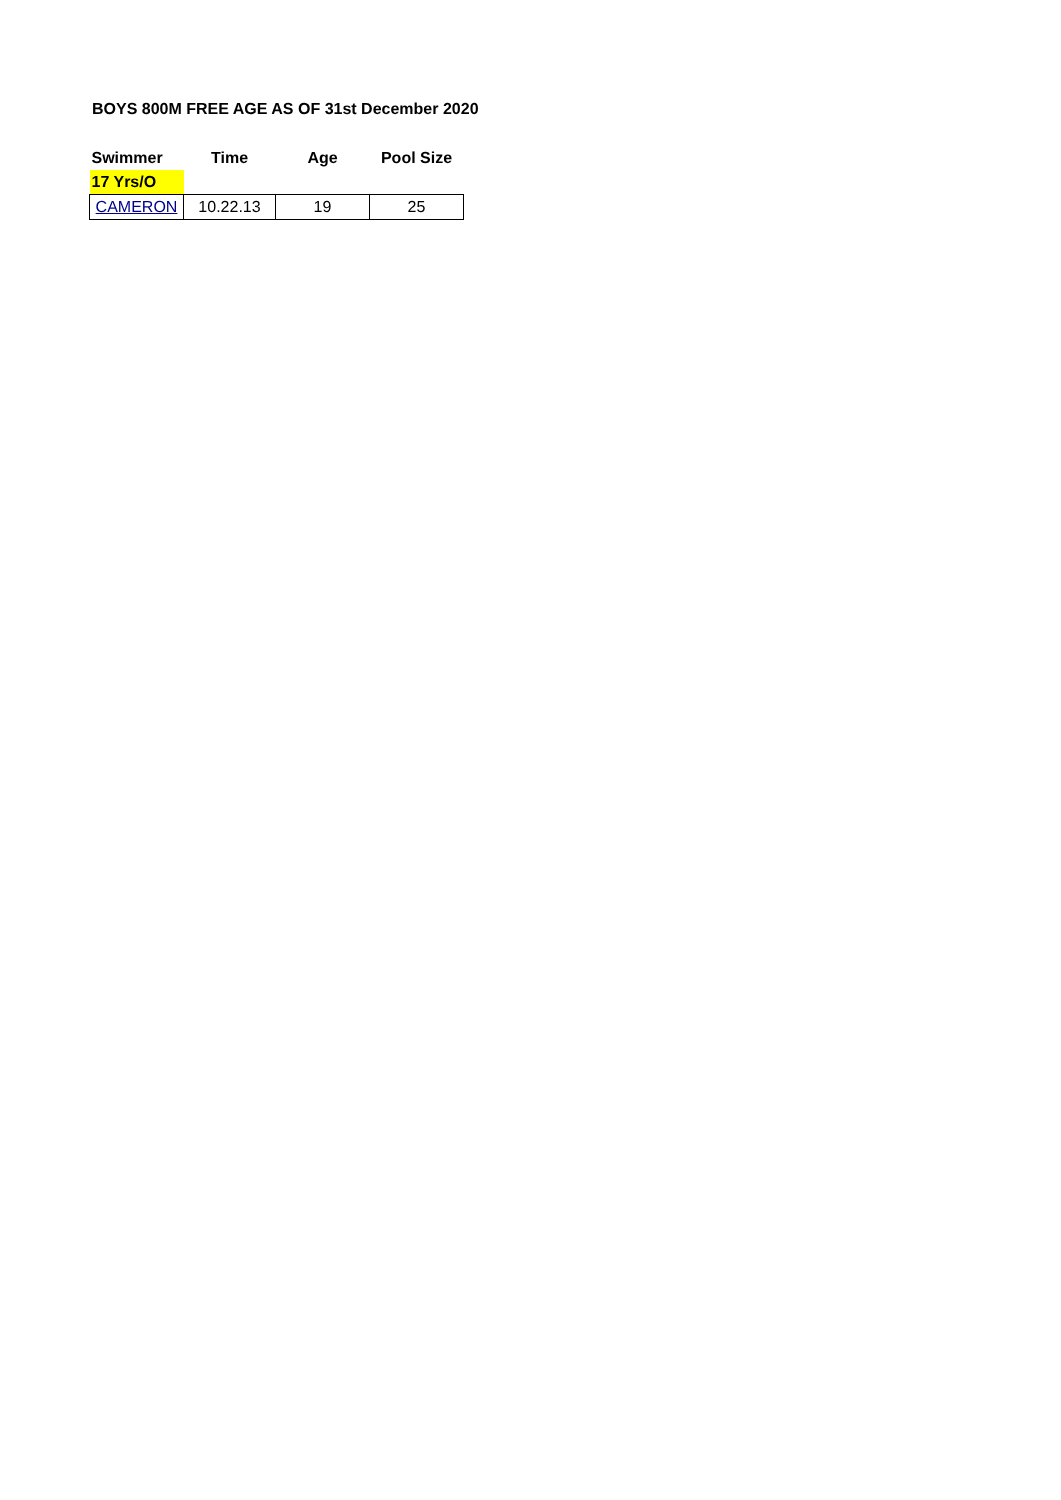BOYS 800M FREE AGE AS OF 31st December 2020
| Swimmer | Time | Age | Pool Size |
| --- | --- | --- | --- |
| 17 Yrs/O | | | |
| CAMERON | 10.22.13 | 19 | 25 |